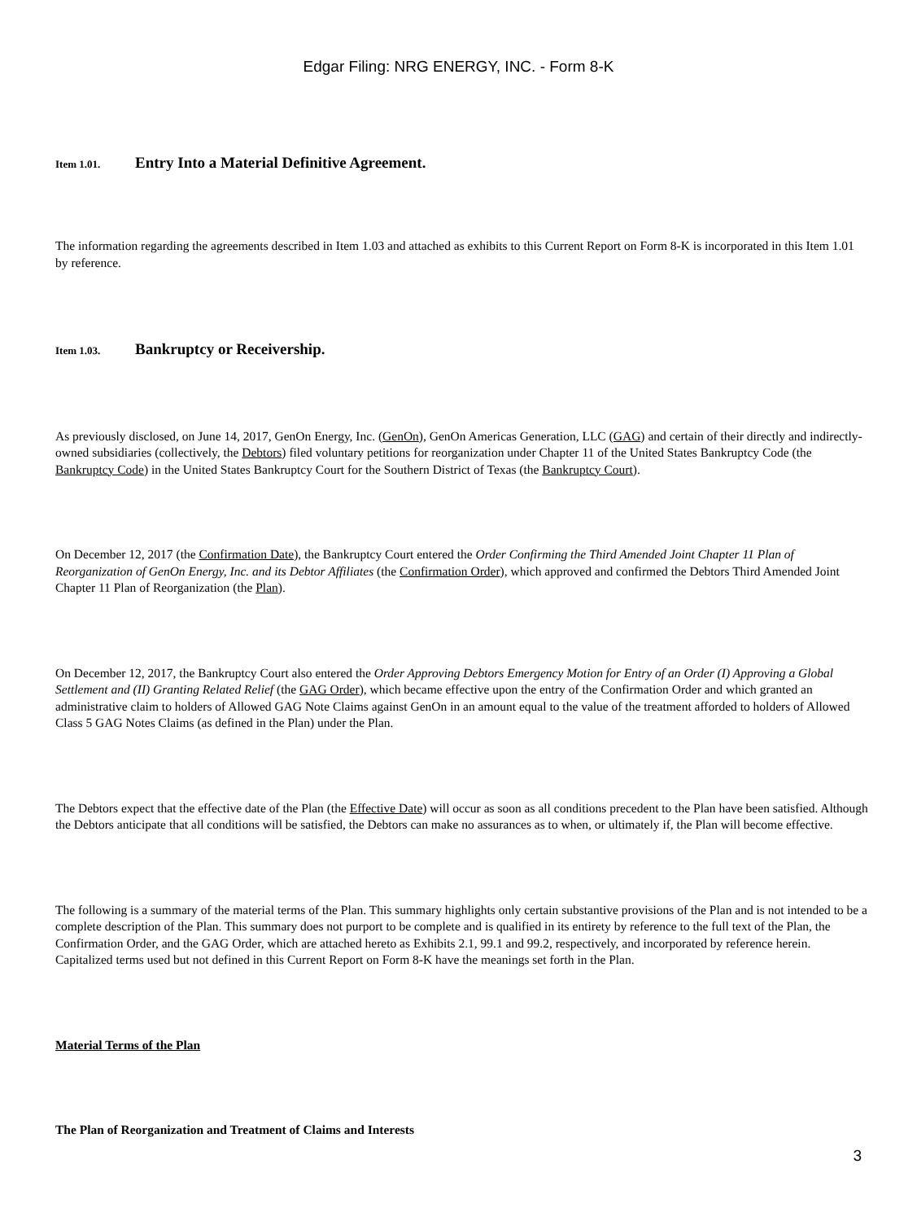Edgar Filing: NRG ENERGY, INC. - Form 8-K
Item 1.01. Entry Into a Material Definitive Agreement.
The information regarding the agreements described in Item 1.03 and attached as exhibits to this Current Report on Form 8-K is incorporated in this Item 1.01 by reference.
Item 1.03. Bankruptcy or Receivership.
As previously disclosed, on June 14, 2017, GenOn Energy, Inc. (GenOn), GenOn Americas Generation, LLC (GAG) and certain of their directly and indirectly-owned subsidiaries (collectively, the Debtors) filed voluntary petitions for reorganization under Chapter 11 of the United States Bankruptcy Code (the Bankruptcy Code) in the United States Bankruptcy Court for the Southern District of Texas (the Bankruptcy Court).
On December 12, 2017 (the Confirmation Date), the Bankruptcy Court entered the Order Confirming the Third Amended Joint Chapter 11 Plan of Reorganization of GenOn Energy, Inc. and its Debtor Affiliates (the Confirmation Order), which approved and confirmed the Debtors Third Amended Joint Chapter 11 Plan of Reorganization (the Plan).
On December 12, 2017, the Bankruptcy Court also entered the Order Approving Debtors Emergency Motion for Entry of an Order (I) Approving a Global Settlement and (II) Granting Related Relief (the GAG Order), which became effective upon the entry of the Confirmation Order and which granted an administrative claim to holders of Allowed GAG Note Claims against GenOn in an amount equal to the value of the treatment afforded to holders of Allowed Class 5 GAG Notes Claims (as defined in the Plan) under the Plan.
The Debtors expect that the effective date of the Plan (the Effective Date) will occur as soon as all conditions precedent to the Plan have been satisfied. Although the Debtors anticipate that all conditions will be satisfied, the Debtors can make no assurances as to when, or ultimately if, the Plan will become effective.
The following is a summary of the material terms of the Plan. This summary highlights only certain substantive provisions of the Plan and is not intended to be a complete description of the Plan. This summary does not purport to be complete and is qualified in its entirety by reference to the full text of the Plan, the Confirmation Order, and the GAG Order, which are attached hereto as Exhibits 2.1, 99.1 and 99.2, respectively, and incorporated by reference herein. Capitalized terms used but not defined in this Current Report on Form 8-K have the meanings set forth in the Plan.
Material Terms of the Plan
The Plan of Reorganization and Treatment of Claims and Interests
3